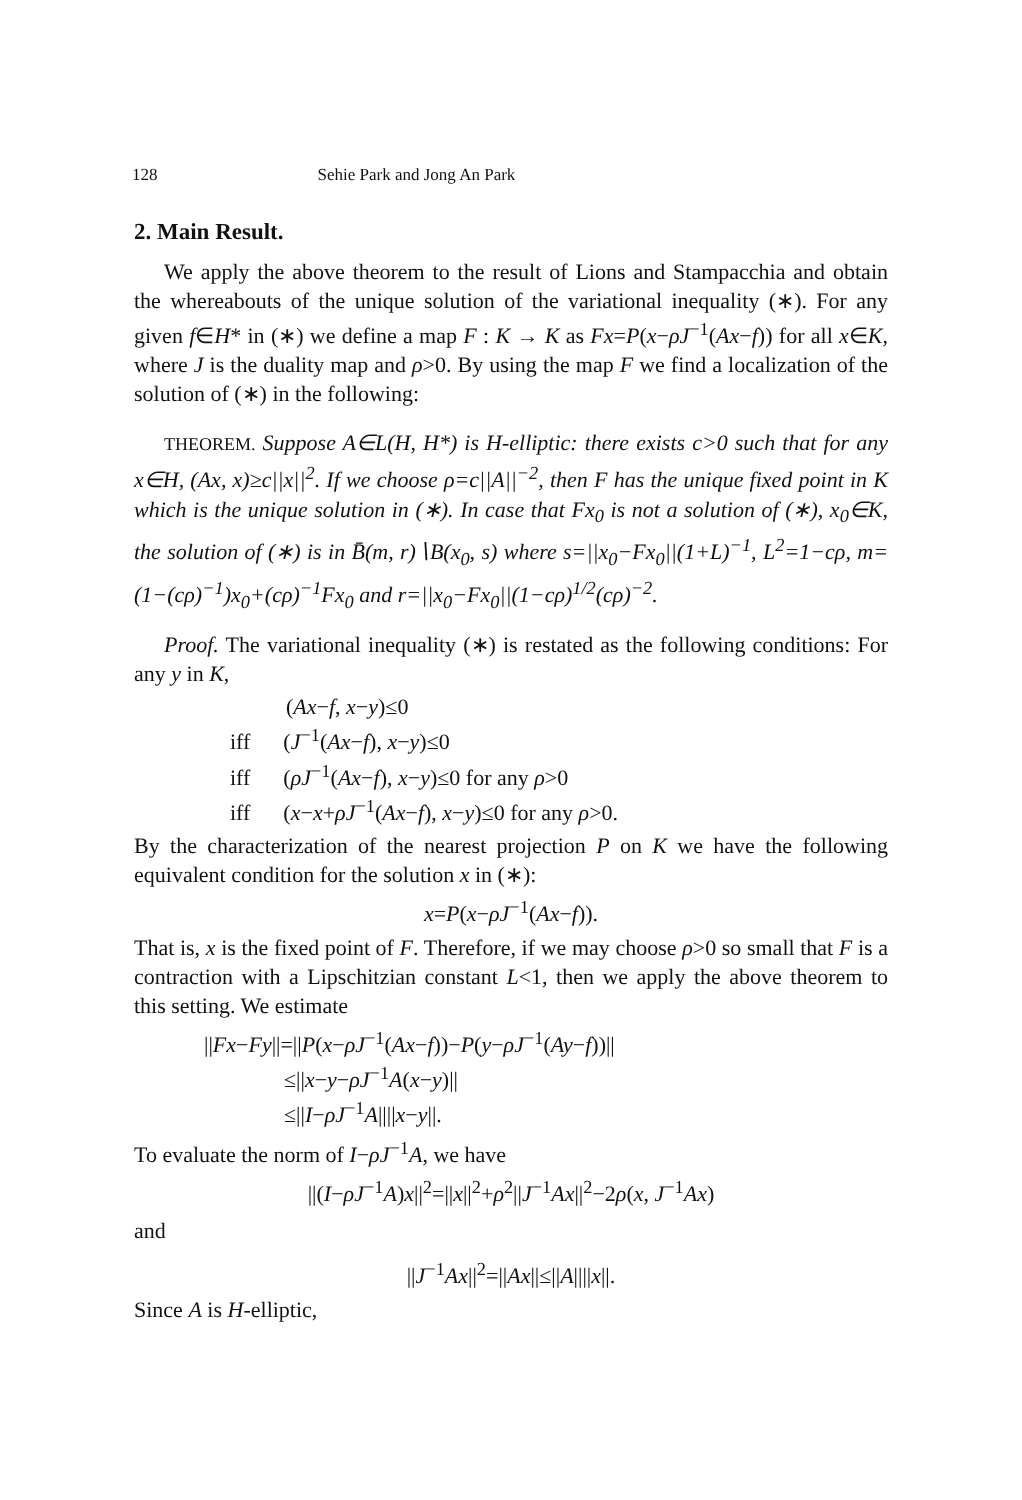128 Sehie Park and Jong An Park
2. Main Result.
We apply the above theorem to the result of Lions and Stampacchia and obtain the whereabouts of the unique solution of the variational inequality (∗). For any given f∈H* in (∗) we define a map F : K → K as Fx=P(x−ρJ<sup>−1</sup>(Ax−f)) for all x∈K, where J is the duality map and ρ>0. By using the map F we find a localization of the solution of (∗) in the following:
THEOREM. Suppose A∈L(H, H*) is H-elliptic: there exists c>0 such that for any x∈H, (Ax, x)≥c||x||<sup>2</sup>. If we choose ρ=c||A||<sup>−2</sup>, then F has the unique fixed point in K which is the unique solution in (∗). In case that Fx<sub>0</sub> is not a solution of (∗), x<sub>0</sub>∈K, the solution of (∗) is in B̄(m, r)∖B(x<sub>0</sub>, s) where s=||x<sub>0</sub>−Fx<sub>0</sub>||(1+L)<sup>−1</sup>, L<sup>2</sup>=1−cρ, m=(1−(cρ)<sup>−1</sup>)x<sub>0</sub>+(cρ)<sup>−1</sup>Fx<sub>0</sub> and r=||x<sub>0</sub>−Fx<sub>0</sub>||(1−cρ)<sup>1/2</sup>(cρ)<sup>−2</sup>.
Proof. The variational inequality (∗) is restated as the following conditions: For any y in K,
(Ax−f, x−y)≤0
iff (J<sup>−1</sup>(Ax−f), x−y)≤0
iff (ρJ<sup>−1</sup>(Ax−f), x−y)≤0 for any ρ>0
iff (x−x+ρJ<sup>−1</sup>(Ax−f), x−y)≤0 for any ρ>0.
By the characterization of the nearest projection P on K we have the following equivalent condition for the solution x in (∗):
x=P(x−ρJ<sup>−1</sup>(Ax−f)).
That is, x is the fixed point of F. Therefore, if we may choose ρ>0 so small that F is a contraction with a Lipschitzian constant L<1, then we apply the above theorem to this setting. We estimate
||Fx−Fy||=||P(x−ρJ<sup>−1</sup>(Ax−f))−P(y−ρJ<sup>−1</sup>(Ay−f))||
≤||x−y−ρJ<sup>−1</sup>A(x−y)||
≤||I−ρJ<sup>−1</sup>A||||x−y||.
To evaluate the norm of I−ρJ<sup>−1</sup>A, we have
||(I−ρJ<sup>−1</sup>A)x||<sup>2</sup>=||x||<sup>2</sup>+ρ<sup>2</sup>||J<sup>−1</sup>Ax||<sup>2</sup>−2ρ(x, J<sup>−1</sup>Ax)
and
||J<sup>−1</sup>Ax||<sup>2</sup>=||Ax||≤||A||||x||.
Since A is H-elliptic,